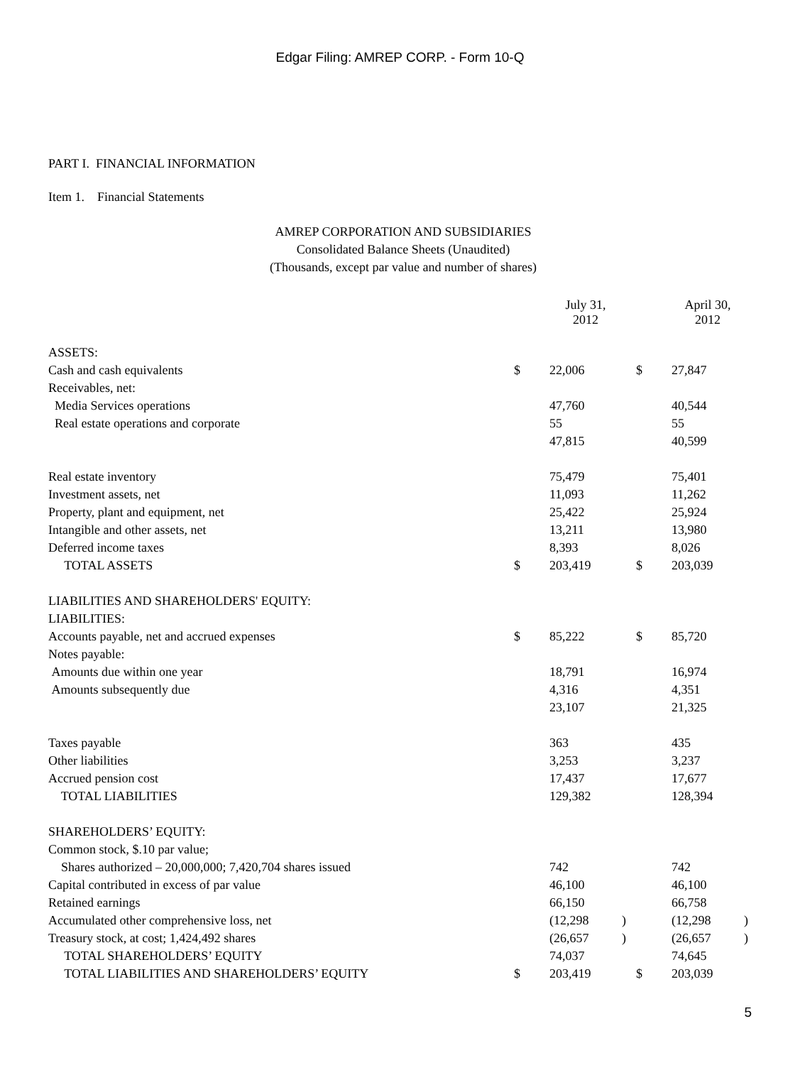Edgar Filing: AMREP CORP. - Form 10-Q
PART I. FINANCIAL INFORMATION
Item 1. Financial Statements
AMREP CORPORATION AND SUBSIDIARIES
Consolidated Balance Sheets (Unaudited)
(Thousands, except par value and number of shares)
| | | July 31, 2012 | | | April 30, 2012 | |
| ASSETS: | | | | | | |
| Cash and cash equivalents | $ | 22,006 | | $ | 27,847 | |
| Receivables, net: | | | | | | |
| Media Services operations | | 47,760 | | | 40,544 | |
| Real estate operations and corporate | | 55 | | | 55 | |
| | | 47,815 | | | 40,599 | |
| Real estate inventory | | 75,479 | | | 75,401 | |
| Investment assets, net | | 11,093 | | | 11,262 | |
| Property, plant and equipment, net | | 25,422 | | | 25,924 | |
| Intangible and other assets, net | | 13,211 | | | 13,980 | |
| Deferred income taxes | | 8,393 | | | 8,026 | |
| TOTAL ASSETS | $ | 203,419 | | $ | 203,039 | |
| LIABILITIES AND SHAREHOLDERS' EQUITY: | | | | | | |
| LIABILITIES: | | | | | | |
| Accounts payable, net and accrued expenses | $ | 85,222 | | $ | 85,720 | |
| Notes payable: | | | | | | |
| Amounts due within one year | | 18,791 | | | 16,974 | |
| Amounts subsequently due | | 4,316 | | | 4,351 | |
| | | 23,107 | | | 21,325 | |
| Taxes payable | | 363 | | | 435 | |
| Other liabilities | | 3,253 | | | 3,237 | |
| Accrued pension cost | | 17,437 | | | 17,677 | |
| TOTAL LIABILITIES | | 129,382 | | | 128,394 | |
| SHAREHOLDERS’ EQUITY: | | | | | | |
| Common stock, $.10 par value; | | | | | | |
| Shares authorized – 20,000,000; 7,420,704 shares issued | | 742 | | | 742 | |
| Capital contributed in excess of par value | | 46,100 | | | 46,100 | |
| Retained earnings | | 66,150 | | | 66,758 | |
| Accumulated other comprehensive loss, net | | (12,298 | ) | | (12,298 | ) |
| Treasury stock, at cost; 1,424,492 shares | | (26,657 | ) | | (26,657 | ) |
| TOTAL SHAREHOLDERS’ EQUITY | | 74,037 | | | 74,645 | |
| TOTAL LIABILITIES AND SHAREHOLDERS’ EQUITY | $ | 203,419 | | $ | 203,039 | |
5